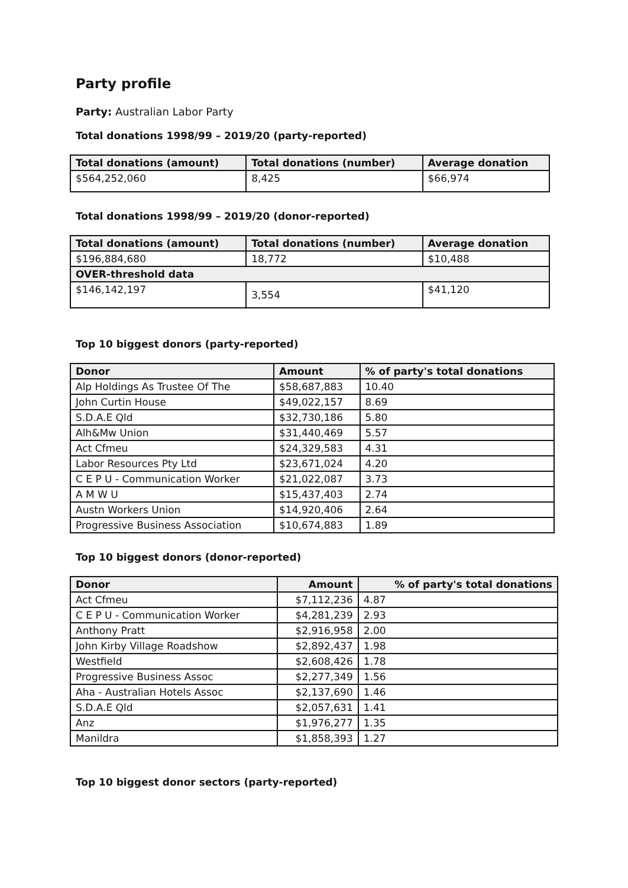Party profile
Party: Australian Labor Party
Total donations 1998/99 – 2019/20 (party-reported)
| Total donations (amount) | Total donations (number) | Average donation |
| --- | --- | --- |
| $564,252,060 | 8,425 | $66,974 |
Total donations 1998/99 – 2019/20 (donor-reported)
| Total donations (amount) | Total donations (number) | Average donation |
| --- | --- | --- |
| $196,884,680 | 18,772 | $10,488 |
| OVER-threshold data | | |
| $146,142,197 | 3,554 | $41,120 |
Top 10 biggest donors (party-reported)
| Donor | Amount | % of party's total donations |
| --- | --- | --- |
| Alp Holdings As Trustee Of The | $58,687,883 | 10.40 |
| John Curtin House | $49,022,157 | 8.69 |
| S.D.A.E Qld | $32,730,186 | 5.80 |
| Alh&Mw Union | $31,440,469 | 5.57 |
| Act Cfmeu | $24,329,583 | 4.31 |
| Labor Resources Pty Ltd | $23,671,024 | 4.20 |
| C E P U - Communication Worker | $21,022,087 | 3.73 |
| A M W U | $15,437,403 | 2.74 |
| Austn Workers Union | $14,920,406 | 2.64 |
| Progressive Business Association | $10,674,883 | 1.89 |
Top 10 biggest donors (donor-reported)
| Donor | Amount | % of party's total donations |
| --- | --- | --- |
| Act Cfmeu | $7,112,236 | 4.87 |
| C E P U - Communication Worker | $4,281,239 | 2.93 |
| Anthony Pratt | $2,916,958 | 2.00 |
| John Kirby Village Roadshow | $2,892,437 | 1.98 |
| Westfield | $2,608,426 | 1.78 |
| Progressive Business Assoc | $2,277,349 | 1.56 |
| Aha - Australian Hotels Assoc | $2,137,690 | 1.46 |
| S.D.A.E Qld | $2,057,631 | 1.41 |
| Anz | $1,976,277 | 1.35 |
| Manildra | $1,858,393 | 1.27 |
Top 10 biggest donor sectors (party-reported)